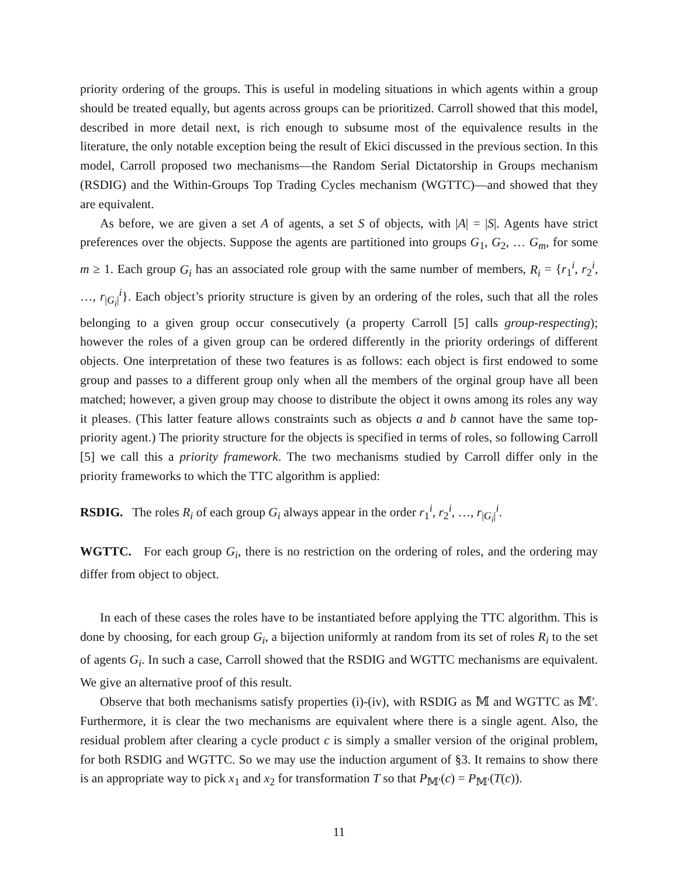priority ordering of the groups. This is useful in modeling situations in which agents within a group should be treated equally, but agents across groups can be prioritized. Carroll showed that this model, described in more detail next, is rich enough to subsume most of the equivalence results in the literature, the only notable exception being the result of Ekici discussed in the previous section. In this model, Carroll proposed two mechanisms—the Random Serial Dictatorship in Groups mechanism (RSDIG) and the Within-Groups Top Trading Cycles mechanism (WGTTC)—and showed that they are equivalent.
As before, we are given a set A of agents, a set S of objects, with |A| = |S|. Agents have strict preferences over the objects. Suppose the agents are partitioned into groups G<sub>1</sub>, G<sub>2</sub>, … G<sub>m</sub>, for some m ≥ 1. Each group G<sub>i</sub> has an associated role group with the same number of members, R<sub>i</sub> = {r<sub>1</sub><sup>i</sup>, r<sub>2</sub><sup>i</sup>, …, r<sub>|G<sub>i</sub>|</sub><sup>i</sup>}. Each object’s priority structure is given by an ordering of the roles, such that all the roles belonging to a given group occur consecutively (a property Carroll [5] calls group-respecting); however the roles of a given group can be ordered differently in the priority orderings of different objects. One interpretation of these two features is as follows: each object is first endowed to some group and passes to a different group only when all the members of the orginal group have all been matched; however, a given group may choose to distribute the object it owns among its roles any way it pleases. (This latter feature allows constraints such as objects a and b cannot have the same top-priority agent.) The priority structure for the objects is specified in terms of roles, so following Carroll [5] we call this a priority framework. The two mechanisms studied by Carroll differ only in the priority frameworks to which the TTC algorithm is applied:
RSDIG. The roles R<sub>i</sub> of each group G<sub>i</sub> always appear in the order r<sub>1</sub><sup>i</sup>, r<sub>2</sub><sup>i</sup>, …, r<sub>|G<sub>i</sub>|</sub><sup>i</sup>.
WGTTC. For each group G<sub>i</sub>, there is no restriction on the ordering of roles, and the ordering may differ from object to object.
In each of these cases the roles have to be instantiated before applying the TTC algorithm. This is done by choosing, for each group G<sub>i</sub>, a bijection uniformly at random from its set of roles R<sub>i</sub> to the set of agents G<sub>i</sub>. In such a case, Carroll showed that the RSDIG and WGTTC mechanisms are equivalent. We give an alternative proof of this result.
Observe that both mechanisms satisfy properties (i)-(iv), with RSDIG as 𝕄 and WGTTC as 𝕄′. Furthermore, it is clear the two mechanisms are equivalent where there is a single agent. Also, the residual problem after clearing a cycle product c is simply a smaller version of the original problem, for both RSDIG and WGTTC. So we may use the induction argument of §3. It remains to show there is an appropriate way to pick x<sub>1</sub> and x<sub>2</sub> for transformation T so that P<sub>𝕄′</sub>(c) = P<sub>𝕄′</sub>(T(c)).
11